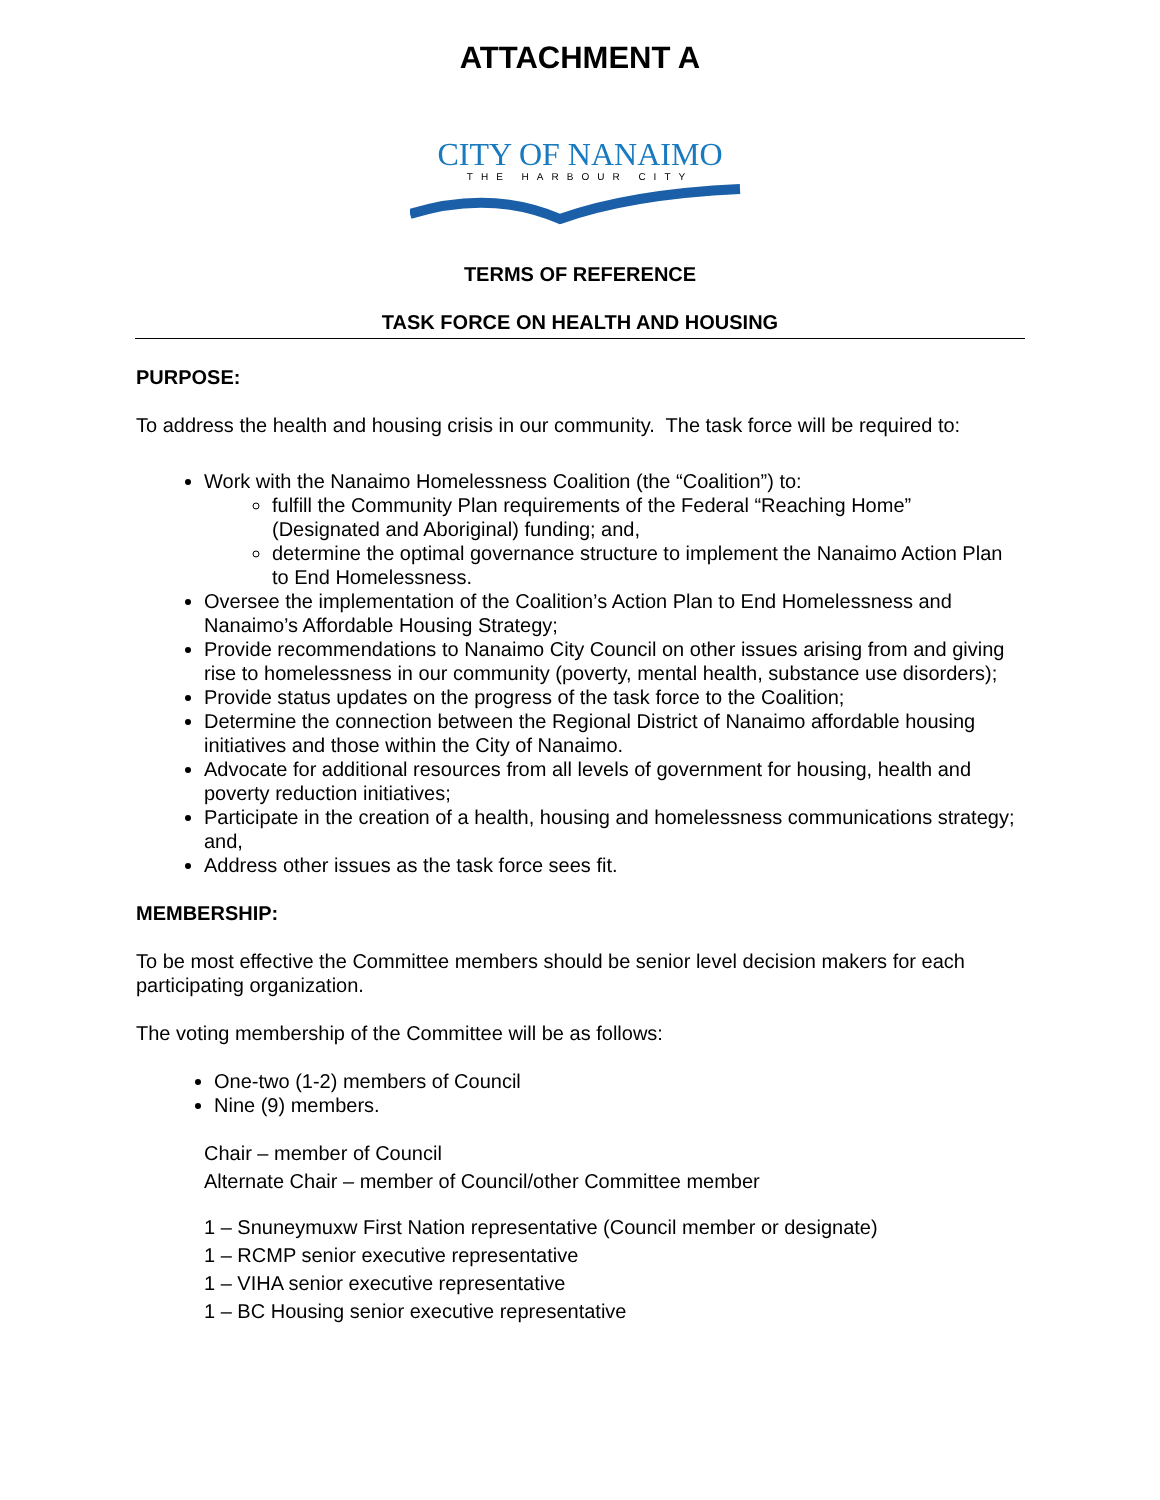ATTACHMENT A
CITY OF NANAIMO
THE HARBOUR CITY
TERMS OF REFERENCE
TASK FORCE ON HEALTH AND HOUSING
PURPOSE:
To address the health and housing crisis in our community. The task force will be required to:
Work with the Nanaimo Homelessness Coalition (the “Coalition”) to:
fulfill the Community Plan requirements of the Federal “Reaching Home” (Designated and Aboriginal) funding; and,
determine the optimal governance structure to implement the Nanaimo Action Plan to End Homelessness.
Oversee the implementation of the Coalition’s Action Plan to End Homelessness and Nanaimo’s Affordable Housing Strategy;
Provide recommendations to Nanaimo City Council on other issues arising from and giving rise to homelessness in our community (poverty, mental health, substance use disorders);
Provide status updates on the progress of the task force to the Coalition;
Determine the connection between the Regional District of Nanaimo affordable housing initiatives and those within the City of Nanaimo.
Advocate for additional resources from all levels of government for housing, health and poverty reduction initiatives;
Participate in the creation of a health, housing and homelessness communications strategy; and,
Address other issues as the task force sees fit.
MEMBERSHIP:
To be most effective the Committee members should be senior level decision makers for each participating organization.
The voting membership of the Committee will be as follows:
One-two (1-2) members of Council
Nine (9) members.
Chair – member of Council
Alternate Chair – member of Council/other Committee member
1 – Snuneymuxw First Nation representative (Council member or designate)
1 – RCMP senior executive representative
1 – VIHA senior executive representative
1 – BC Housing senior executive representative